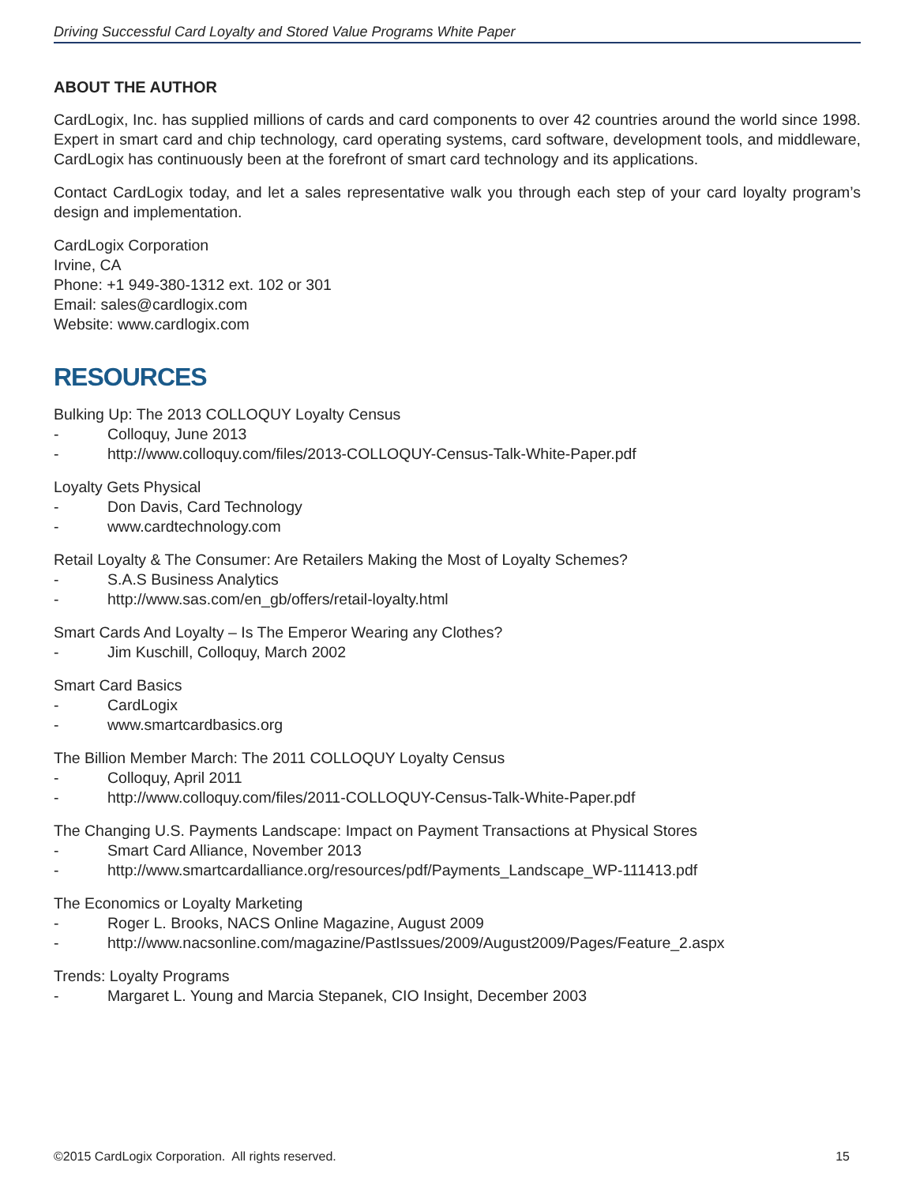Driving Successful Card Loyalty and Stored Value Programs White Paper
ABOUT THE AUTHOR
CardLogix, Inc. has supplied millions of cards and card components to over 42 countries around the world since 1998. Expert in smart card and chip technology, card operating systems, card software, development tools, and middleware, CardLogix has continuously been at the forefront of smart card technology and its applications.
Contact CardLogix today, and let a sales representative walk you through each step of your card loyalty program’s design and implementation.
CardLogix Corporation
Irvine, CA
Phone: +1 949-380-1312 ext. 102 or 301
Email: sales@cardlogix.com
Website: www.cardlogix.com
RESOURCES
Bulking Up: The 2013 COLLOQUY Loyalty Census
- Colloquy, June 2013
- http://www.colloquy.com/files/2013-COLLOQUY-Census-Talk-White-Paper.pdf
Loyalty Gets Physical
- Don Davis, Card Technology
- www.cardtechnology.com
Retail Loyalty & The Consumer: Are Retailers Making the Most of Loyalty Schemes?
- S.A.S Business Analytics
- http://www.sas.com/en_gb/offers/retail-loyalty.html
Smart Cards And Loyalty – Is The Emperor Wearing any Clothes?
- Jim Kuschill, Colloquy, March 2002
Smart Card Basics
- CardLogix
- www.smartcardbasics.org
The Billion Member March: The 2011 COLLOQUY Loyalty Census
- Colloquy, April 2011
- http://www.colloquy.com/files/2011-COLLOQUY-Census-Talk-White-Paper.pdf
The Changing U.S. Payments Landscape: Impact on Payment Transactions at Physical Stores
- Smart Card Alliance, November 2013
- http://www.smartcardalliance.org/resources/pdf/Payments_Landscape_WP-111413.pdf
The Economics or Loyalty Marketing
- Roger L. Brooks, NACS Online Magazine, August 2009
- http://www.nacsonline.com/magazine/PastIssues/2009/August2009/Pages/Feature_2.aspx
Trends: Loyalty Programs
- Margaret L. Young and Marcia Stepanek, CIO Insight, December 2003
©2015 CardLogix Corporation. All rights reserved. 15